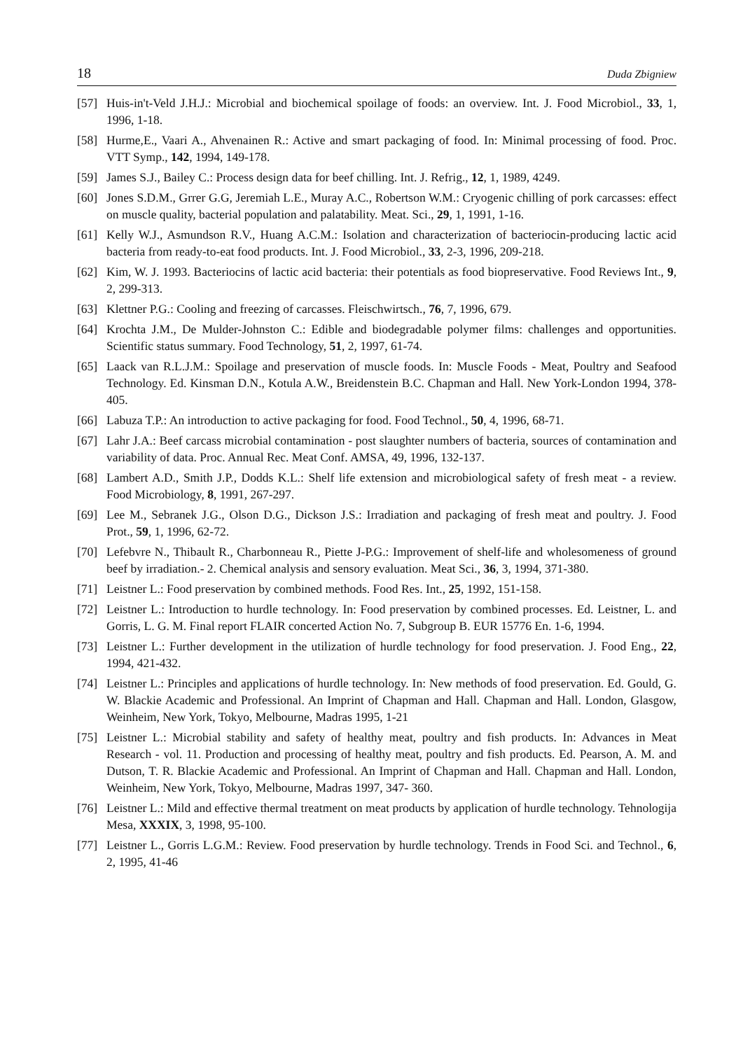18 Duda Zbigniew
[57] Huis-in't-Veld J.H.J.: Microbial and biochemical spoilage of foods: an overview. Int. J. Food Microbiol., 33, 1, 1996, 1-18.
[58] Hurme,E., Vaari A., Ahvenainen R.: Active and smart packaging of food. In: Minimal processing of food. Proc. VTT Symp., 142, 1994, 149-178.
[59] James S.J., Bailey C.: Process design data for beef chilling. Int. J. Refrig., 12, 1, 1989, 4249.
[60] Jones S.D.M., Grrer G.G, Jeremiah L.E., Muray A.C., Robertson W.M.: Cryogenic chilling of pork carcasses: effect on muscle quality, bacterial population and palatability. Meat. Sci., 29, 1, 1991, 1-16.
[61] Kelly W.J., Asmundson R.V., Huang A.C.M.: Isolation and characterization of bacteriocin-producing lactic acid bacteria from ready-to-eat food products. Int. J. Food Microbiol., 33, 2-3, 1996, 209-218.
[62] Kim, W. J. 1993. Bacteriocins of lactic acid bacteria: their potentials as food biopreservative. Food Reviews Int., 9, 2, 299-313.
[63] Klettner P.G.: Cooling and freezing of carcasses. Fleischwirtsch., 76, 7, 1996, 679.
[64] Krochta J.M., De Mulder-Johnston C.: Edible and biodegradable polymer films: challenges and opportunities. Scientific status summary. Food Technology, 51, 2, 1997, 61-74.
[65] Laack van R.L.J.M.: Spoilage and preservation of muscle foods. In: Muscle Foods - Meat, Poultry and Seafood Technology. Ed. Kinsman D.N., Kotula A.W., Breidenstein B.C. Chapman and Hall. New York-London 1994, 378-405.
[66] Labuza T.P.: An introduction to active packaging for food. Food Technol., 50, 4, 1996, 68-71.
[67] Lahr J.A.: Beef carcass microbial contamination - post slaughter numbers of bacteria, sources of contamination and variability of data. Proc. Annual Rec. Meat Conf. AMSA, 49, 1996, 132-137.
[68] Lambert A.D., Smith J.P., Dodds K.L.: Shelf life extension and microbiological safety of fresh meat - a review. Food Microbiology, 8, 1991, 267-297.
[69] Lee M., Sebranek J.G., Olson D.G., Dickson J.S.: Irradiation and packaging of fresh meat and poultry. J. Food Prot., 59, 1, 1996, 62-72.
[70] Lefebvre N., Thibault R., Charbonneau R., Piette J-P.G.: Improvement of shelf-life and wholesomeness of ground beef by irradiation.- 2. Chemical analysis and sensory evaluation. Meat Sci., 36, 3, 1994, 371-380.
[71] Leistner L.: Food preservation by combined methods. Food Res. Int., 25, 1992, 151-158.
[72] Leistner L.: Introduction to hurdle technology. In: Food preservation by combined processes. Ed. Leistner, L. and Gorris, L. G. M. Final report FLAIR concerted Action No. 7, Subgroup B. EUR 15776 En. 1-6, 1994.
[73] Leistner L.: Further development in the utilization of hurdle technology for food preservation. J. Food Eng., 22, 1994, 421-432.
[74] Leistner L.: Principles and applications of hurdle technology. In: New methods of food preservation. Ed. Gould, G. W. Blackie Academic and Professional. An Imprint of Chapman and Hall. Chapman and Hall. London, Glasgow, Weinheim, New York, Tokyo, Melbourne, Madras 1995, 1-21
[75] Leistner L.: Microbial stability and safety of healthy meat, poultry and fish products. In: Advances in Meat Research - vol. 11. Production and processing of healthy meat, poultry and fish products. Ed. Pearson, A. M. and Dutson, T. R. Blackie Academic and Professional. An Imprint of Chapman and Hall. Chapman and Hall. London, Weinheim, New York, Tokyo, Melbourne, Madras 1997, 347- 360.
[76] Leistner L.: Mild and effective thermal treatment on meat products by application of hurdle technology. Tehnologija Mesa, XXXIX, 3, 1998, 95-100.
[77] Leistner L., Gorris L.G.M.: Review. Food preservation by hurdle technology. Trends in Food Sci. and Technol., 6, 2, 1995, 41-46